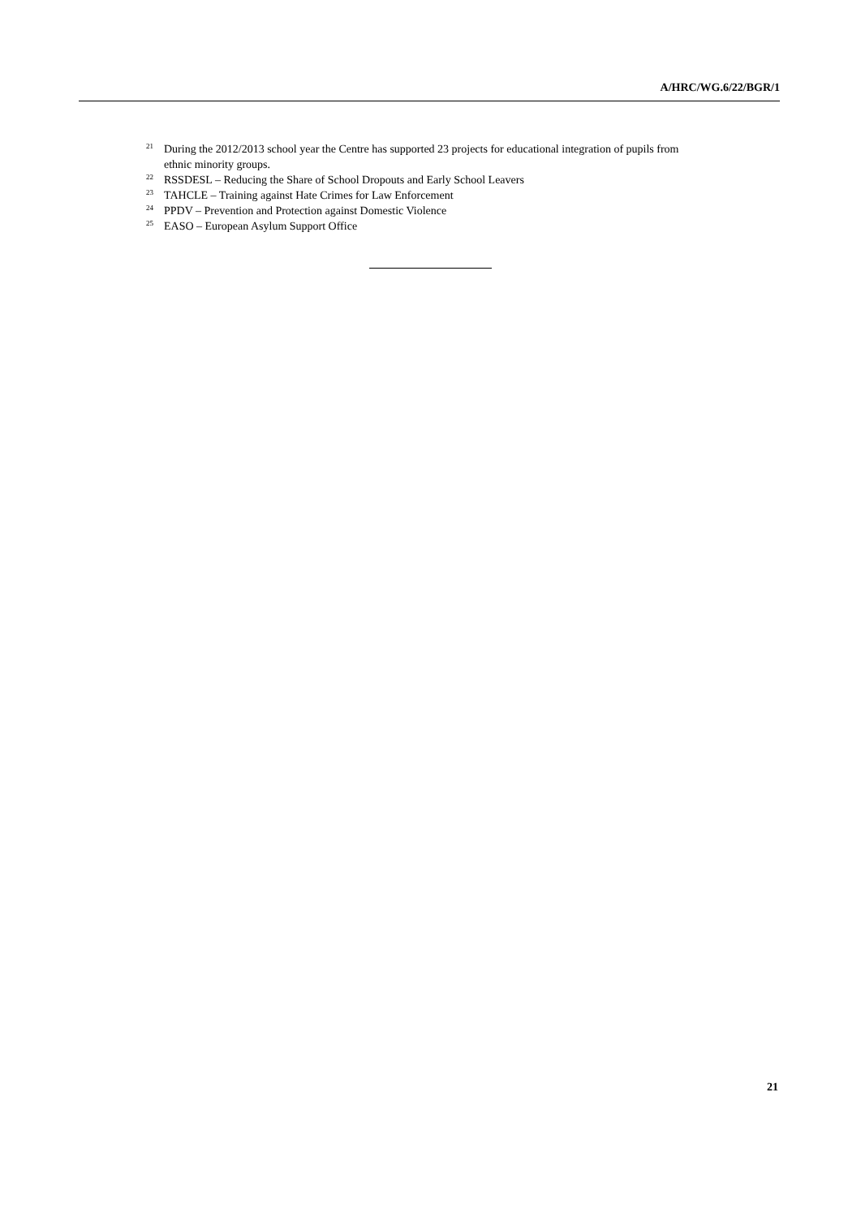A/HRC/WG.6/22/BGR/1
<sup>21</sup> During the 2012/2013 school year the Centre has supported 23 projects for educational integration of pupils from ethnic minority groups.
<sup>22</sup> RSSDESL – Reducing the Share of School Dropouts and Early School Leavers
<sup>23</sup> TAHCLE – Training against Hate Crimes for Law Enforcement
<sup>24</sup>PPDV – Prevention and Protection against Domestic Violence
<sup>25</sup> EASO – European Asylum Support Office
21